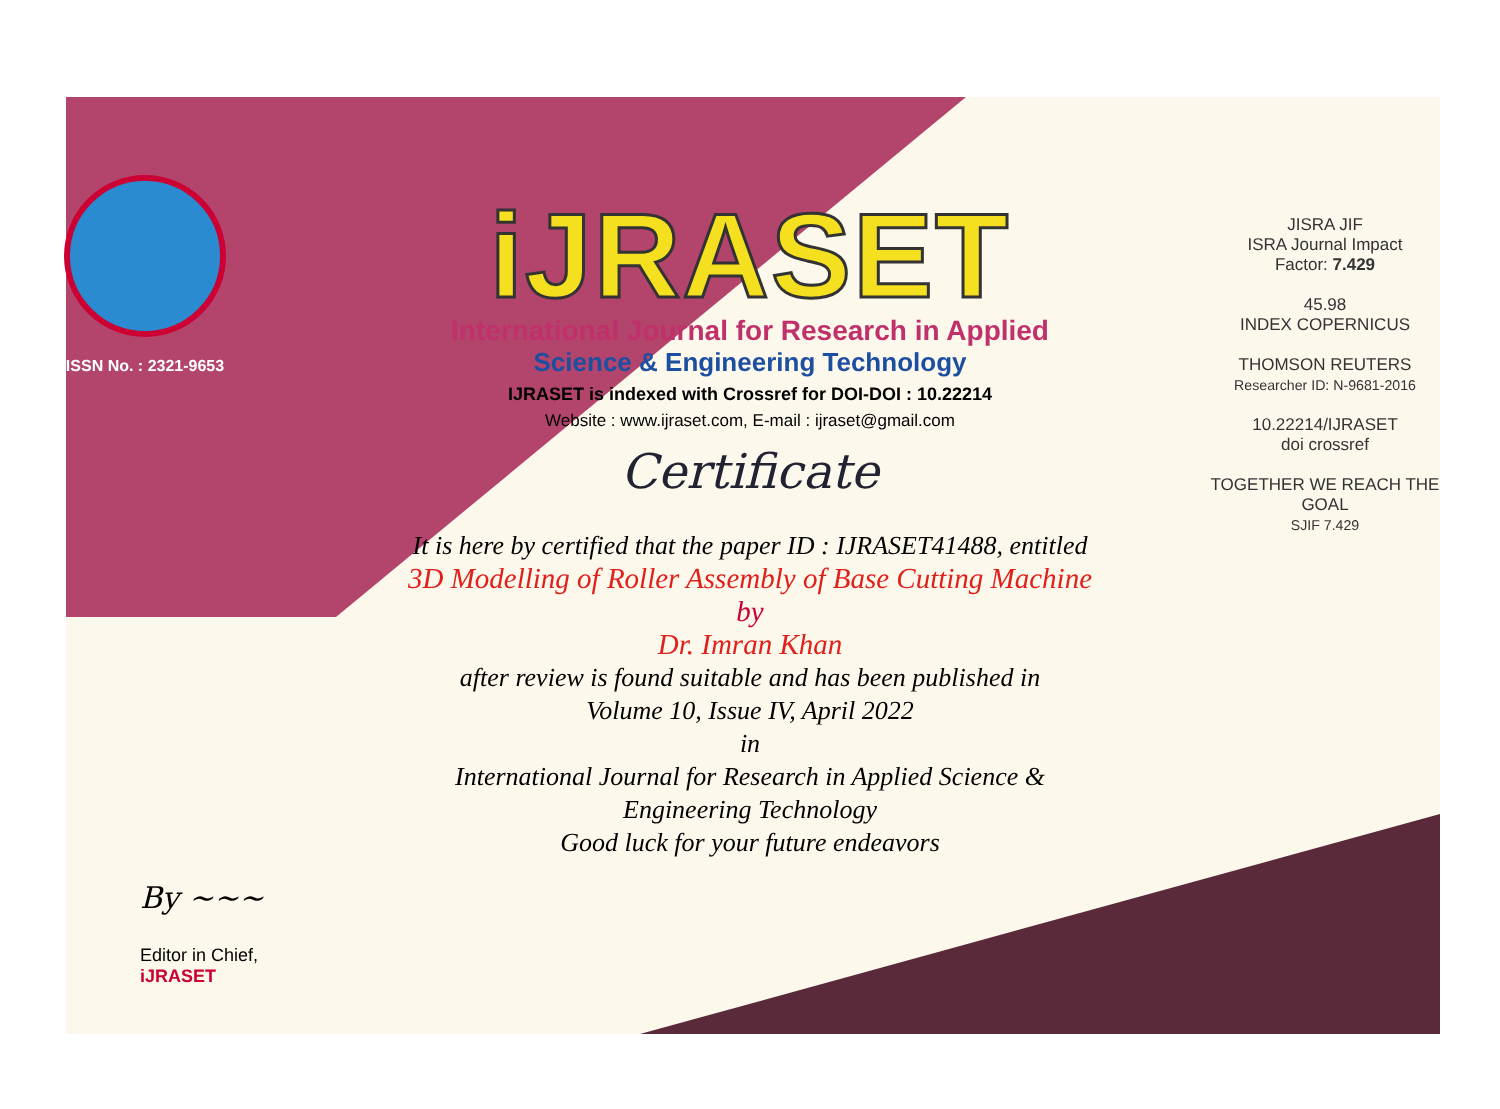ISSN No. : 2321-9653
By ~~~
Editor in Chief, iJRASET
iJRASET
International Journal for Research in Applied
Science & Engineering Technology
IJRASET is indexed with Crossref for DOI-DOI : 10.22214
Website : www.ijraset.com, E-mail : ijraset@gmail.com
Certificate
It is here by certified that the paper ID : IJRASET41488, entitled
3D Modelling of Roller Assembly of Base Cutting Machine
by
Dr. Imran Khan
after review is found suitable and has been published in
Volume 10, Issue IV, April 2022
in
International Journal for Research in Applied Science &
Engineering Technology
Good luck for your future endeavors
JISRA JIF
ISRA Journal Impact
Factor: 7.429
45.98
INDEX COPERNICUS
THOMSON REUTERS
Researcher ID: N-9681-2016
10.22214/IJRASET
doi crossref
TOGETHER WE REACH THE GOAL
SJIF 7.429